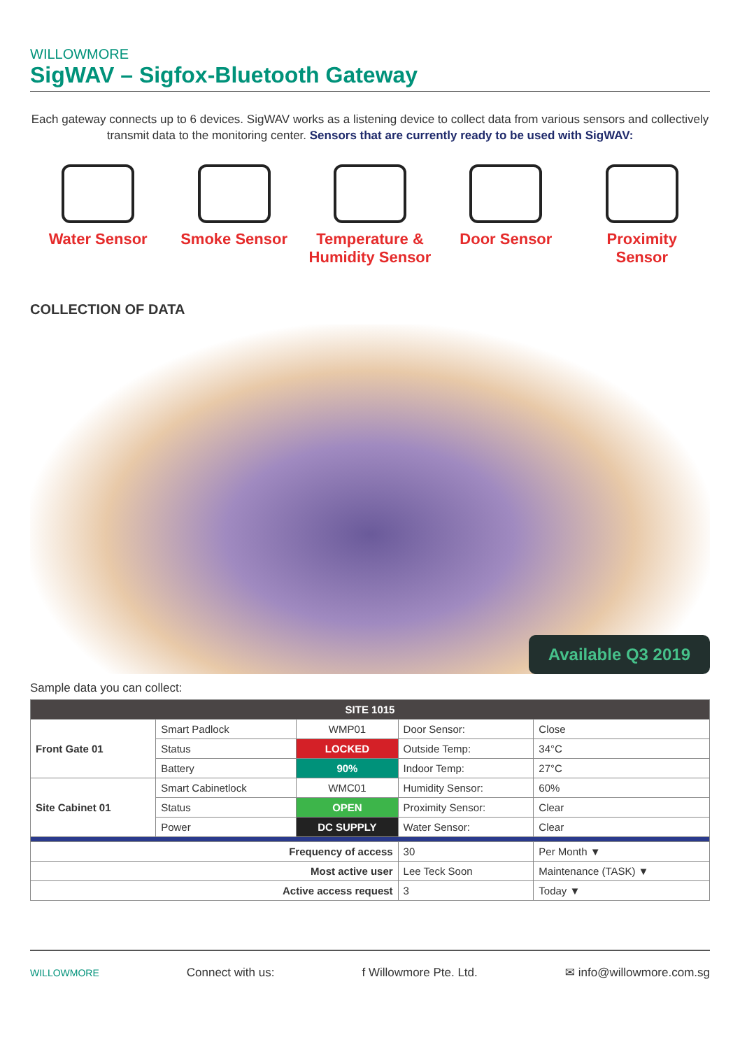WILLOWMORE
SigWAV – Sigfox-Bluetooth Gateway
Each gateway connects up to 6 devices. SigWAV works as a listening device to collect data from various sensors and collectively transmit data to the monitoring center. Sensors that are currently ready to be used with SigWAV:
Water Sensor Smoke Sensor Temperature & Humidity Sensor
Door Sensor Proximity Sensor
COLLECTION OF DATA
Available Q3 2019
Sample data you can collect:
| SITE 1015 | | | | |
| --- | --- | --- | --- | --- |
| Front Gate 01 | Smart Padlock | WMP01 | Door Sensor: | Close |
| | Status | LOCKED | Outside Temp: | 34°C |
| | Battery | 90% | Indoor Temp: | 27°C |
| Site Cabinet 01 | Smart Cabinetlock | WMC01 | Humidity Sensor: | 60% |
| | Status | OPEN | Proximity Sensor: | Clear |
| | Power | DC SUPPLY | Water Sensor: | Clear |
| Frequency of access | | | 30 | Per Month ▼ |
| Most active user | | | Lee Teck Soon | Maintenance (TASK) ▼ |
| Active access request | | | 3 | Today ▼ |
WILLOWMORE
Connect with us: f Willowmore Pte. Ltd. ✉ info@willowmore.com.sg